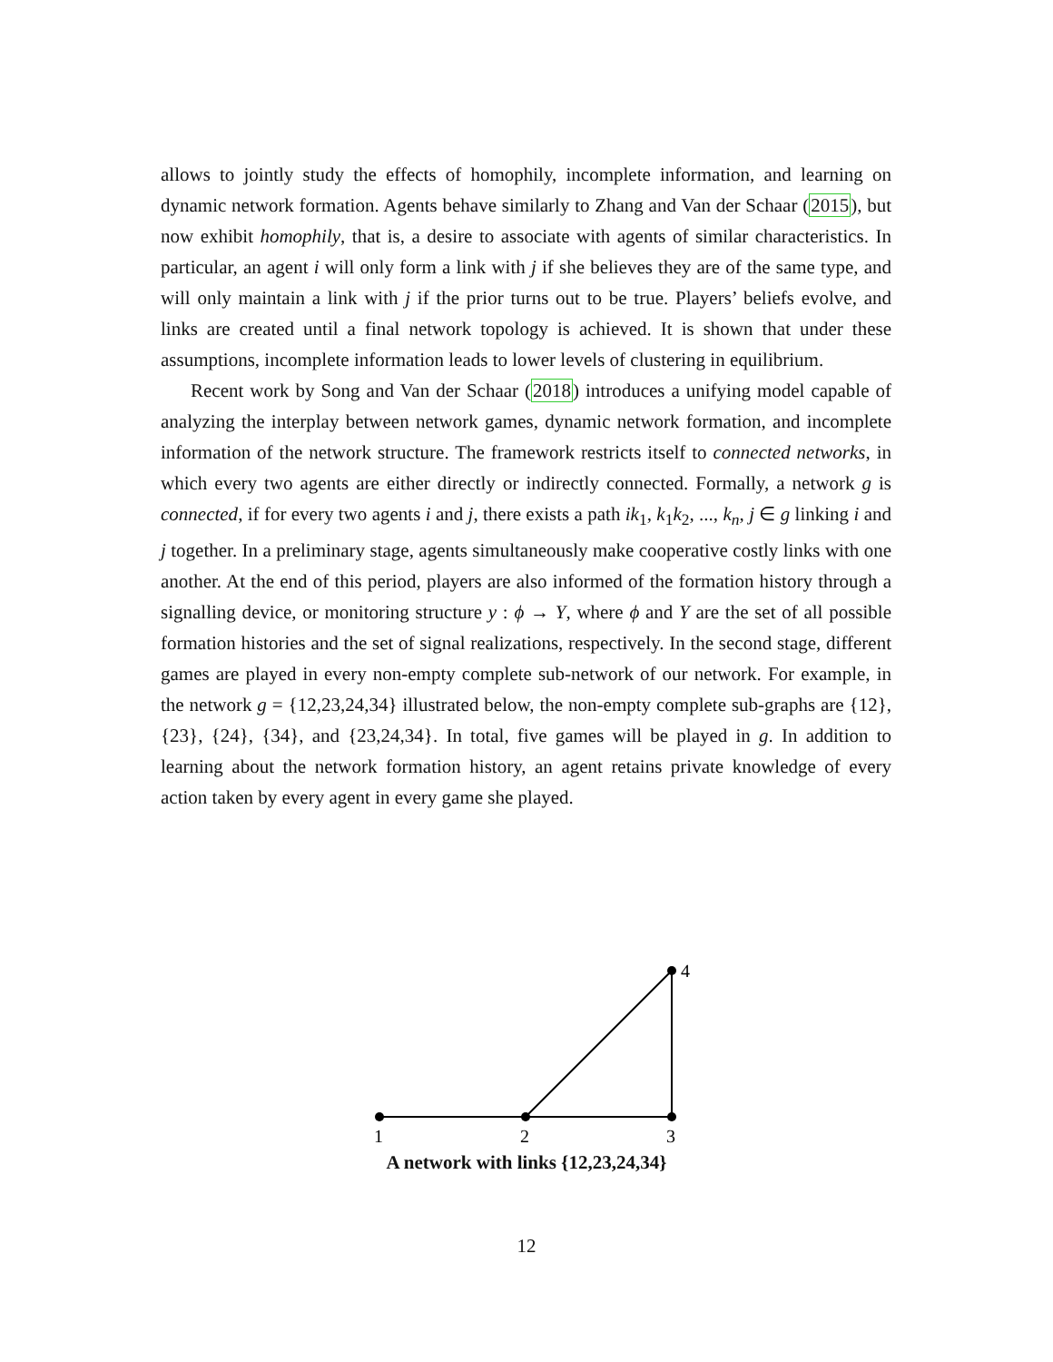allows to jointly study the effects of homophily, incomplete information, and learning on dynamic network formation. Agents behave similarly to Zhang and Van der Schaar (2015), but now exhibit homophily, that is, a desire to associate with agents of similar characteristics. In particular, an agent i will only form a link with j if she believes they are of the same type, and will only maintain a link with j if the prior turns out to be true. Players’ beliefs evolve, and links are created until a final network topology is achieved. It is shown that under these assumptions, incomplete information leads to lower levels of clustering in equilibrium.
Recent work by Song and Van der Schaar (2018) introduces a unifying model capable of analyzing the interplay between network games, dynamic network formation, and incomplete information of the network structure. The framework restricts itself to connected networks, in which every two agents are either directly or indirectly connected. Formally, a network g is connected, if for every two agents i and j, there exists a path ik<sub>1</sub>, k<sub>1</sub>k<sub>2</sub>, ..., k<sub>n</sub>, j ∈ g linking i and j together. In a preliminary stage, agents simultaneously make cooperative costly links with one another. At the end of this period, players are also informed of the formation history through a signalling device, or monitoring structure y : ϕ → Y, where ϕ and Y are the set of all possible formation histories and the set of signal realizations, respectively. In the second stage, different games are played in every non-empty complete sub-network of our network. For example, in the network g = {12,23,24,34} illustrated below, the non-empty complete sub-graphs are {12}, {23}, {24}, {34}, and {23,24,34}. In total, five games will be played in g. In addition to learning about the network formation history, an agent retains private knowledge of every action taken by every agent in every game she played.
1
2
3
4
A network with links {12,23,24,34}
12